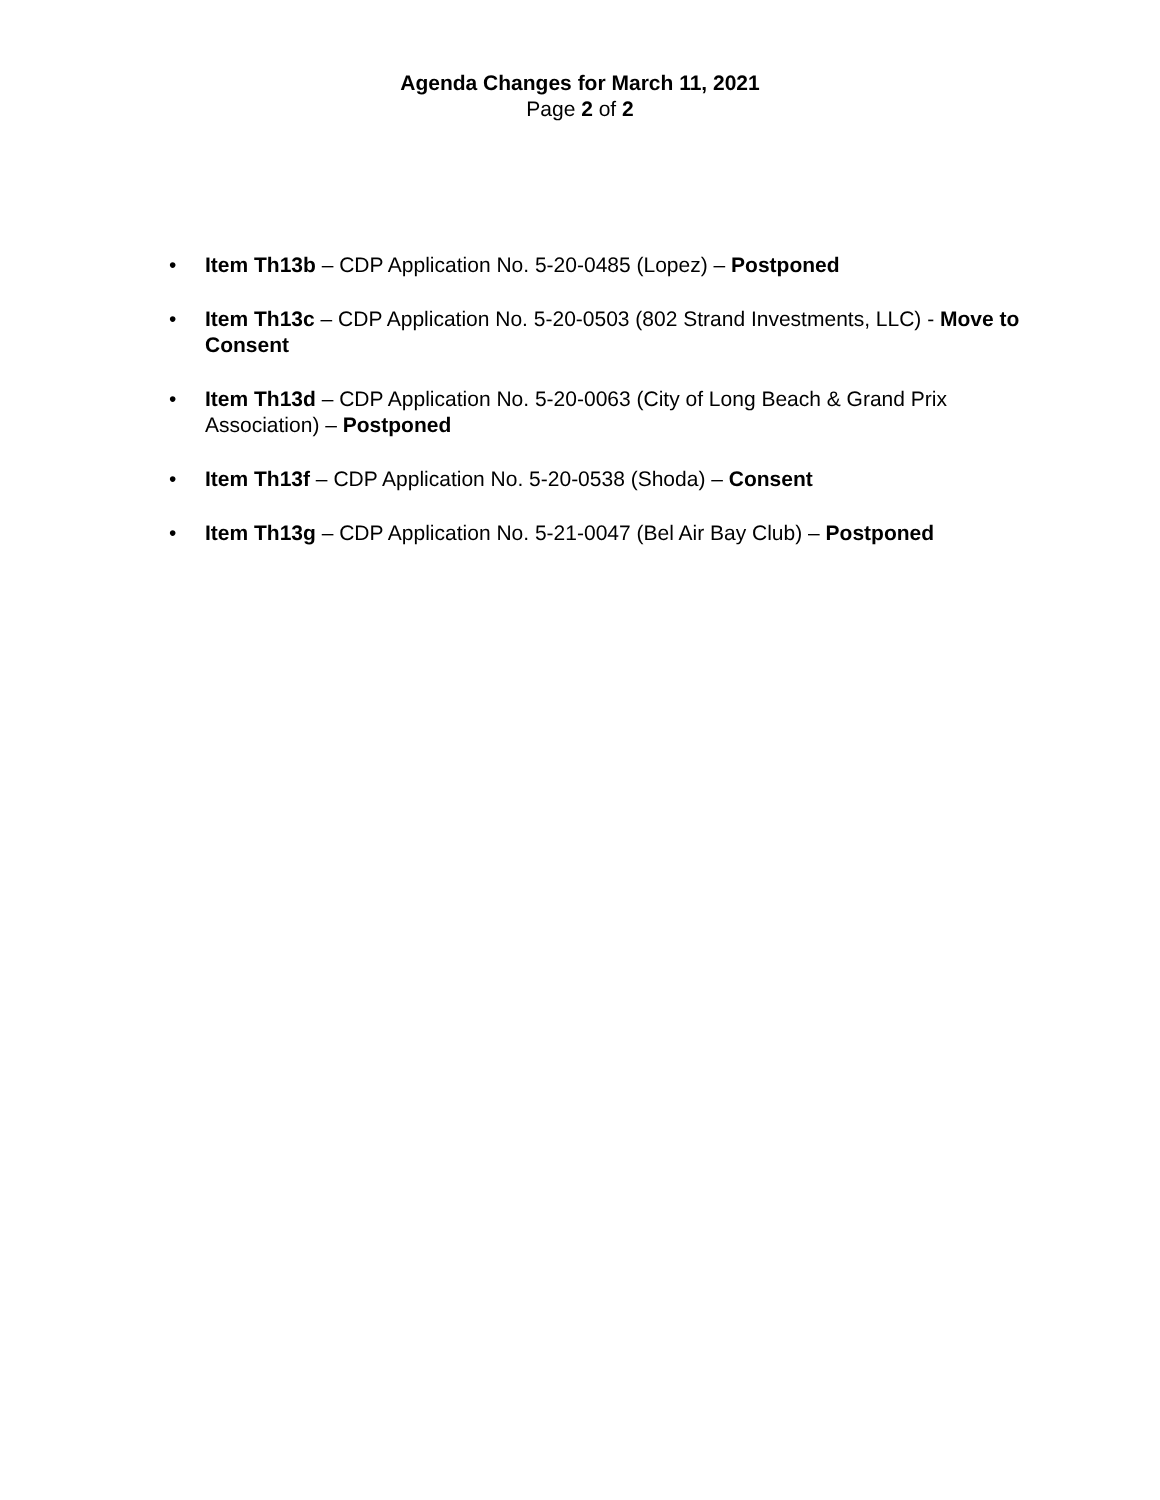Agenda Changes for March 11, 2021
Page 2 of 2
• Item Th13b – CDP Application No. 5-20-0485 (Lopez) – Postponed
• Item Th13c – CDP Application No. 5-20-0503 (802 Strand Investments, LLC) - Move to Consent
• Item Th13d – CDP Application No. 5-20-0063 (City of Long Beach & Grand Prix Association) – Postponed
• Item Th13f – CDP Application No. 5-20-0538 (Shoda) – Consent
• Item Th13g – CDP Application No. 5-21-0047 (Bel Air Bay Club) – Postponed